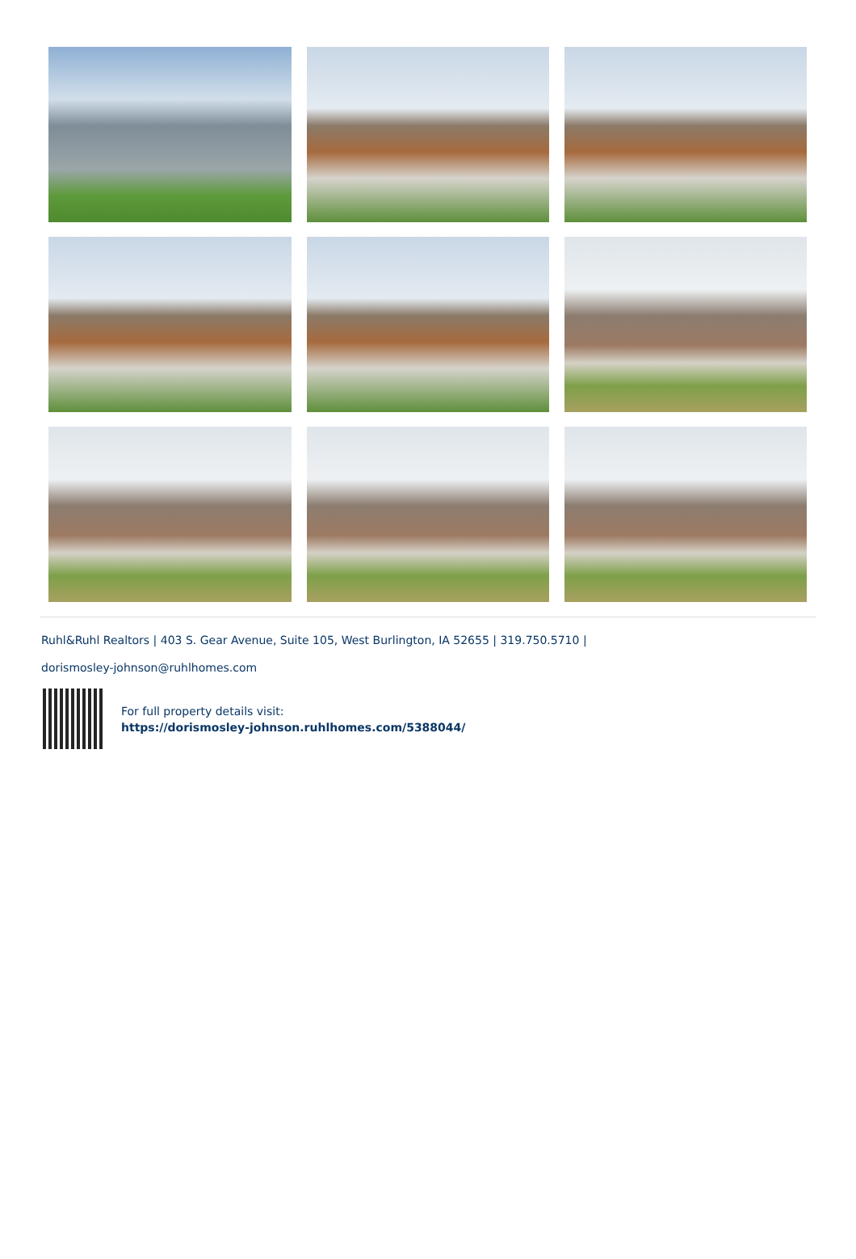Ruhl&Ruhl Realtors | 403 S. Gear Avenue, Suite 105, West Burlington, IA 52655 | 319.750.5710 |
dorismosley-johnson@ruhlhomes.com
For full property details visit:
https://dorismosley-johnson.ruhlhomes.com/5388044/